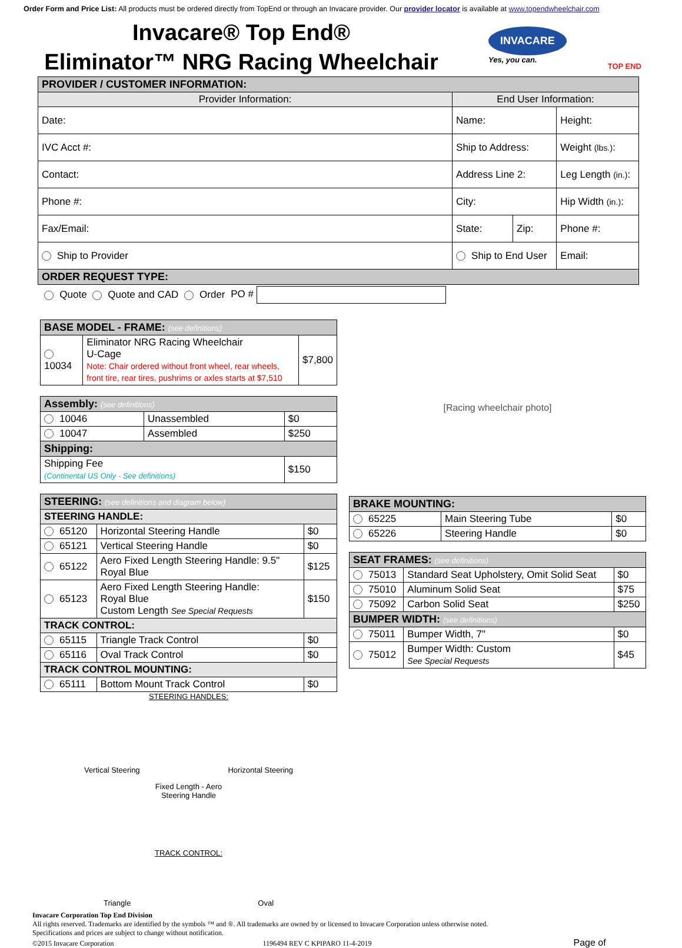Order Form and Price List: All products must be ordered directly from TopEnd or through an Invacare provider. Our provider locator is available at www.topendwheelchair.com
Invacare® Top End®
Eliminator™ NRG Racing Wheelchair
INVACARE
Yes, you can.
TOP END
| PROVIDER / CUSTOMER INFORMATION: | | | |
| Provider Information: | End User Information: | | |
| Date: | Name: | | Height: |
| IVC Acct #: | Ship to Address: | | Weight (lbs.) : |
| Contact: | Address Line 2: | | Leg Length (in.) : |
| Phone #: | City: | | Hip Width (in.) : |
| Fax/Email: | State: | Zip: | Phone #: |
| Ship to Provider | Ship to End User | | Email: |
| ORDER REQUEST TYPE: | | | |
| Quote Quote and CAD Order PO # | | | |
| BASE MODEL - FRAME: (see definitions) | | |
| 10034 | Eliminator NRG Racing Wheelchair U-Cage Note: Chair ordered without front wheel, rear wheels, front tire, rear tires, pushrims or axles starts at $7,510 | $7,800 |
| Assembly: (see definitions) | | |
| 10046 | Unassembled | $0 |
| 10047 | Assembled | $250 |
| Shipping: | | |
| Shipping Fee (Continental US Only - See definitions) | | $150 |
| STEERING: (see definitions and diagram below) | | |
| STEERING HANDLE: | | |
| 65120 | Horizontal Steering Handle | $0 |
| 65121 | Vertical Steering Handle | $0 |
| 65122 | Aero Fixed Length Steering Handle: 9.5" Royal Blue | $125 |
| 65123 | Aero Fixed Length Steering Handle: Royal Blue Custom Length See Special Requests | $150 |
| TRACK CONTROL: | | |
| 65115 | Triangle Track Control | $0 |
| 65116 | Oval Track Control | $0 |
| TRACK CONTROL MOUNTING: | | |
| 65111 | Bottom Mount Track Control | $0 |
STEERING HANDLES:
Vertical Steering Horizontal Steering
Fixed Length - Aero
Steering Handle
TRACK CONTROL:
Triangle Oval
[Racing wheelchair photo]
| BRAKE MOUNTING: | | |
| 65225 | Main Steering Tube | $0 |
| 65226 | Steering Handle | $0 |
| SEAT FRAMES: (see definitions) | | |
| 75013 | Standard Seat Upholstery, Omit Solid Seat | $0 |
| 75010 | Aluminum Solid Seat | $75 |
| 75092 | Carbon Solid Seat | $250 |
| BUMPER WIDTH: (see definitions) | | |
| 75011 | Bumper Width, 7" | $0 |
| 75012 | Bumper Width: Custom See Special Requests | $45 |
Invacare Corporation Top End Division
All rights reserved. Trademarks are identified by the symbols ™ and ®. All trademarks are owned by or licensed to Invacare Corporation unless otherwise noted.
Specifications and prices are subject to change without notification.
©2015 Invacare Corporation 1196494 REV C KPIPARO 11-4-2019 Page of